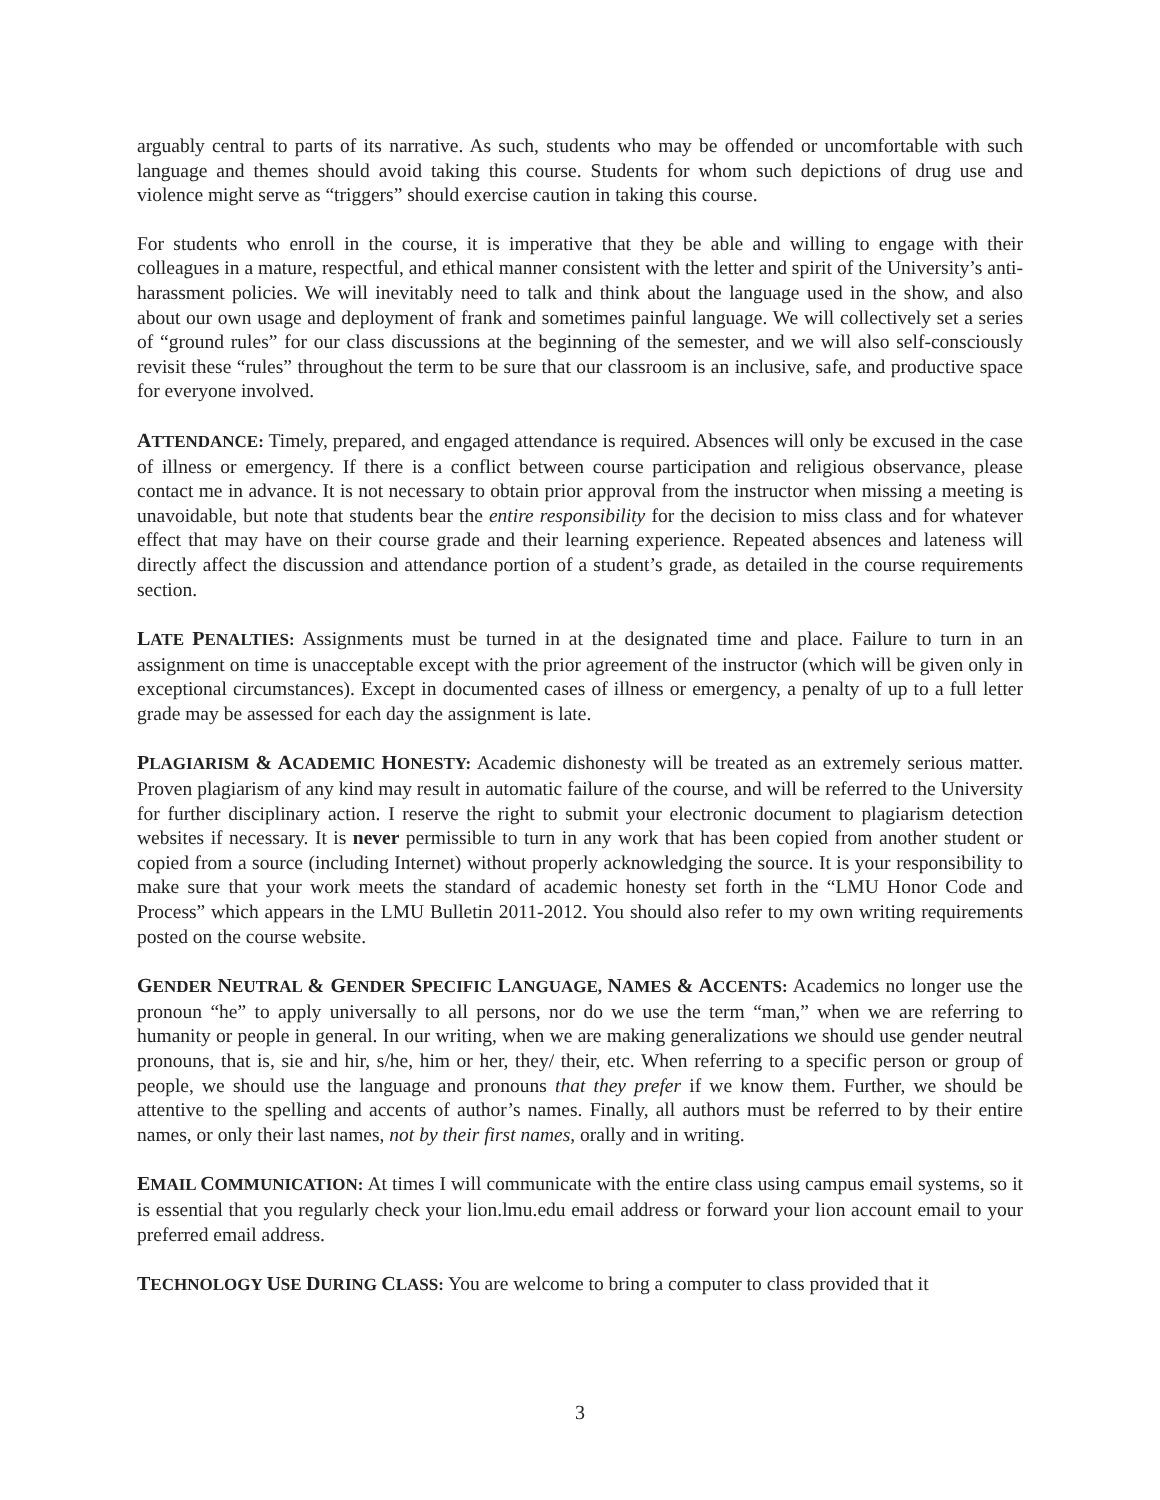arguably central to parts of its narrative. As such, students who may be offended or uncomfortable with such language and themes should avoid taking this course. Students for whom such depictions of drug use and violence might serve as “triggers” should exercise caution in taking this course.
For students who enroll in the course, it is imperative that they be able and willing to engage with their colleagues in a mature, respectful, and ethical manner consistent with the letter and spirit of the University’s anti-harassment policies. We will inevitably need to talk and think about the language used in the show, and also about our own usage and deployment of frank and sometimes painful language. We will collectively set a series of “ground rules” for our class discussions at the beginning of the semester, and we will also self-consciously revisit these “rules” throughout the term to be sure that our classroom is an inclusive, safe, and productive space for everyone involved.
ATTENDANCE: Timely, prepared, and engaged attendance is required. Absences will only be excused in the case of illness or emergency. If there is a conflict between course participation and religious observance, please contact me in advance. It is not necessary to obtain prior approval from the instructor when missing a meeting is unavoidable, but note that students bear the entire responsibility for the decision to miss class and for whatever effect that may have on their course grade and their learning experience. Repeated absences and lateness will directly affect the discussion and attendance portion of a student’s grade, as detailed in the course requirements section.
LATE PENALTIES: Assignments must be turned in at the designated time and place. Failure to turn in an assignment on time is unacceptable except with the prior agreement of the instructor (which will be given only in exceptional circumstances). Except in documented cases of illness or emergency, a penalty of up to a full letter grade may be assessed for each day the assignment is late.
PLAGIARISM & ACADEMIC HONESTY: Academic dishonesty will be treated as an extremely serious matter. Proven plagiarism of any kind may result in automatic failure of the course, and will be referred to the University for further disciplinary action. I reserve the right to submit your electronic document to plagiarism detection websites if necessary. It is never permissible to turn in any work that has been copied from another student or copied from a source (including Internet) without properly acknowledging the source. It is your responsibility to make sure that your work meets the standard of academic honesty set forth in the “LMU Honor Code and Process” which appears in the LMU Bulletin 2011-2012. You should also refer to my own writing requirements posted on the course website.
GENDER NEUTRAL & GENDER SPECIFIC LANGUAGE, NAMES & ACCENTS: Academics no longer use the pronoun “he” to apply universally to all persons, nor do we use the term “man,” when we are referring to humanity or people in general. In our writing, when we are making generalizations we should use gender neutral pronouns, that is, sie and hir, s/he, him or her, they/ their, etc. When referring to a specific person or group of people, we should use the language and pronouns that they prefer if we know them. Further, we should be attentive to the spelling and accents of author’s names. Finally, all authors must be referred to by their entire names, or only their last names, not by their first names, orally and in writing.
EMAIL COMMUNICATION: At times I will communicate with the entire class using campus email systems, so it is essential that you regularly check your lion.lmu.edu email address or forward your lion account email to your preferred email address.
TECHNOLOGY USE DURING CLASS: You are welcome to bring a computer to class provided that it
3